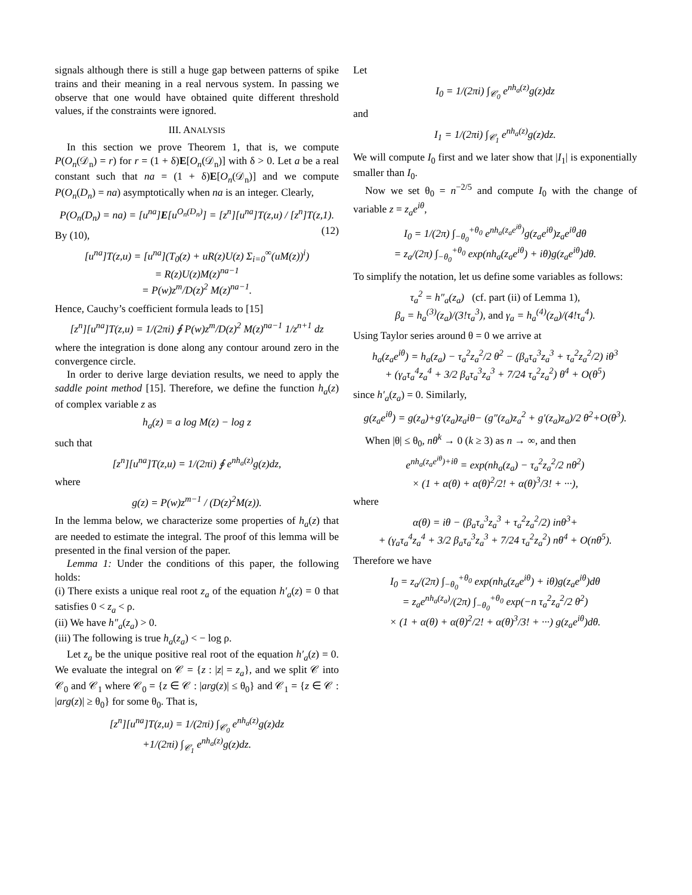signals although there is still a huge gap between patterns of spike trains and their meaning in a real nervous system. In passing we observe that one would have obtained quite different threshold values, if the constraints were ignored.
III. ANALYSIS
In this section we prove Theorem 1, that is, we compute P(O<sub>n</sub>(𝒟<sub>n</sub>) = r) for r = (1 + δ)E[O<sub>n</sub>(𝒟<sub>n</sub>)] with δ > 0. Let a be a real constant such that na = (1 + δ)E[O<sub>n</sub>(𝒟<sub>n</sub>)] and we compute P(O<sub>n</sub>(D<sub>n</sub>) = na) asymptotically when na is an integer. Clearly,
P(O<sub>n</sub>(D<sub>n</sub>) = na) = [u<sup>na</sup>]E[u<sup>O<sub>n</sub>(D<sub>n</sub>)</sup>] = [z<sup>n</sup>][u<sup>na</sup>]T(z,u) / [z<sup>n</sup>]T(z,1). (12)
By (10),
[u<sup>na</sup>]T(z,u) = [u<sup>na</sup>](T<sub>0</sub>(z) + uR(z)U(z) Σ<sub>i=0</sub><sup>∞</sup>(uM(z))<sup>i</sup>)
= R(z)U(z)M(z)<sup>na−1</sup>
= P(w)z<sup>m</sup>/D(z)<sup>2</sup> M(z)<sup>na−1</sup>.
Hence, Cauchy’s coefficient formula leads to [15]
[z<sup>n</sup>][u<sup>na</sup>]T(z,u) = 1/(2πi) ∮ P(w)z<sup>m</sup>/D(z)<sup>2</sup> M(z)<sup>na−1</sup> 1/z<sup>n+1</sup> dz
where the integration is done along any contour around zero in the convergence circle.
In order to derive large deviation results, we need to apply the saddle point method [15]. Therefore, we define the function h<sub>a</sub>(z) of complex variable z as
h<sub>a</sub>(z) = a log M(z) − log z
such that
[z<sup>n</sup>][u<sup>na</sup>]T(z,u) = 1/(2πi) ∮ e<sup>nh<sub>a</sub>(z)</sup>g(z)dz,
where
g(z) = P(w)z<sup>m−1</sup> / (D(z)<sup>2</sup>M(z)).
In the lemma below, we characterize some properties of h<sub>a</sub>(z) that are needed to estimate the integral. The proof of this lemma will be presented in the final version of the paper.
Lemma 1: Under the conditions of this paper, the following holds:
(i) There exists a unique real root z<sub>a</sub> of the equation h′<sub>a</sub>(z) = 0 that satisfies 0 < z<sub>a</sub> < ρ.
(ii) We have h″<sub>a</sub>(z<sub>a</sub>) > 0.
(iii) The following is true h<sub>a</sub>(z<sub>a</sub>) < − log ρ.
Let z<sub>a</sub> be the unique positive real root of the equation h′<sub>a</sub>(z) = 0. We evaluate the integral on 𝒞 = {z : |z| = z<sub>a</sub>}, and we split 𝒞 into 𝒞<sub>0</sub> and 𝒞<sub>1</sub> where 𝒞<sub>0</sub> = {z ∈ 𝒞 : |arg(z)| ≤ θ<sub>0</sub>} and 𝒞<sub>1</sub> = {z ∈ 𝒞 : |arg(z)| ≥ θ<sub>0</sub>} for some θ<sub>0</sub>. That is,
[z<sup>n</sup>][u<sup>na</sup>]T(z,u) = 1/(2πi) ∫<sub>𝒞<sub>0</sub></sub> e<sup>nh<sub>a</sub>(z)</sup>g(z)dz
+1/(2πi) ∫<sub>𝒞<sub>1</sub></sub> e<sup>nh<sub>a</sub>(z)</sup>g(z)dz.
Let
I<sub>0</sub> = 1/(2πi) ∫<sub>𝒞<sub>0</sub></sub> e<sup>nh<sub>a</sub>(z)</sup>g(z)dz
and
I<sub>1</sub> = 1/(2πi) ∫<sub>𝒞<sub>1</sub></sub> e<sup>nh<sub>a</sub>(z)</sup>g(z)dz.
We will compute I<sub>0</sub> first and we later show that |I<sub>1</sub>| is exponentially smaller than I<sub>0</sub>.
Now we set θ<sub>0</sub> = n<sup>−2/5</sup> and compute I<sub>0</sub> with the change of variable z = z<sub>a</sub>e<sup>iθ</sup>,
I<sub>0</sub> = 1/(2π) ∫<sub>−θ<sub>0</sub></sub><sup>+θ<sub>0</sub></sup> e<sup>nh<sub>a</sub>(z<sub>a</sub>e<sup>iθ</sup>)</sup>g(z<sub>a</sub>e<sup>iθ</sup>)z<sub>a</sub>e<sup>iθ</sup>dθ
= z<sub>a</sub>/(2π) ∫<sub>−θ<sub>0</sub></sub><sup>+θ<sub>0</sub></sup> exp(nh<sub>a</sub>(z<sub>a</sub>e<sup>iθ</sup>) + iθ)g(z<sub>a</sub>e<sup>iθ</sup>)dθ.
To simplify the notation, let us define some variables as follows:
τ<sub>a</sub><sup>2</sup> = h″<sub>a</sub>(z<sub>a</sub>) (cf. part (ii) of Lemma 1),
β<sub>a</sub> = h<sub>a</sub><sup>(3)</sup>(z<sub>a</sub>)/(3!τ<sub>a</sub><sup>3</sup>), and γ<sub>a</sub> = h<sub>a</sub><sup>(4)</sup>(z<sub>a</sub>)/(4!τ<sub>a</sub><sup>4</sup>).
Using Taylor series around θ = 0 we arrive at
h<sub>a</sub>(z<sub>a</sub>e<sup>iθ</sup>) = h<sub>a</sub>(z<sub>a</sub>) − τ<sub>a</sub><sup>2</sup>z<sub>a</sub><sup>2</sup>/2 θ<sup>2</sup> − (β<sub>a</sub>τ<sub>a</sub><sup>3</sup>z<sub>a</sub><sup>3</sup> + τ<sub>a</sub><sup>2</sup>z<sub>a</sub><sup>2</sup>/2) iθ<sup>3</sup>
+ (γ<sub>a</sub>τ<sub>a</sub><sup>4</sup>z<sub>a</sub><sup>4</sup> + 3/2 β<sub>a</sub>τ<sub>a</sub><sup>3</sup>z<sub>a</sub><sup>3</sup> + 7/24 τ<sub>a</sub><sup>2</sup>z<sub>a</sub><sup>2</sup>) θ<sup>4</sup> + O(θ<sup>5</sup>)
since h′<sub>a</sub>(z<sub>a</sub>) = 0. Similarly,
g(z<sub>a</sub>e<sup>iθ</sup>) = g(z<sub>a</sub>)+g′(z<sub>a</sub>)z<sub>a</sub>iθ− (g″(z<sub>a</sub>)z<sub>a</sub><sup>2</sup> + g′(z<sub>a</sub>)z<sub>a</sub>)/2 θ<sup>2</sup>+O(θ<sup>3</sup>).
When |θ| ≤ θ<sub>0</sub>, nθ<sup>k</sup> → 0 (k ≥ 3) as n → ∞, and then
e<sup>nh<sub>a</sub>(z<sub>a</sub>e<sup>iθ</sup>)+iθ</sup> = exp(nh<sub>a</sub>(z<sub>a</sub>) − τ<sub>a</sub><sup>2</sup>z<sub>a</sub><sup>2</sup>/2 nθ<sup>2</sup>)
× (1 + α(θ) + α(θ)<sup>2</sup>/2! + α(θ)<sup>3</sup>/3! + ···),
where
α(θ) = iθ − (β<sub>a</sub>τ<sub>a</sub><sup>3</sup>z<sub>a</sub><sup>3</sup> + τ<sub>a</sub><sup>2</sup>z<sub>a</sub><sup>2</sup>/2) inθ<sup>3</sup>+
+ (γ<sub>a</sub>τ<sub>a</sub><sup>4</sup>z<sub>a</sub><sup>4</sup> + 3/2 β<sub>a</sub>τ<sub>a</sub><sup>3</sup>z<sub>a</sub><sup>3</sup> + 7/24 τ<sub>a</sub><sup>2</sup>z<sub>a</sub><sup>2</sup>) nθ<sup>4</sup> + O(nθ<sup>5</sup>).
Therefore we have
I<sub>0</sub> = z<sub>a</sub>/(2π) ∫<sub>−θ<sub>0</sub></sub><sup>+θ<sub>0</sub></sup> exp(nh<sub>a</sub>(z<sub>a</sub>e<sup>iθ</sup>) + iθ)g(z<sub>a</sub>e<sup>iθ</sup>)dθ
= z<sub>a</sub>e<sup>nh<sub>a</sub>(z<sub>a</sub>)</sup>/(2π) ∫<sub>−θ<sub>0</sub></sub><sup>+θ<sub>0</sub></sup> exp(−n τ<sub>a</sub><sup>2</sup>z<sub>a</sub><sup>2</sup>/2 θ<sup>2</sup>)
× (1 + α(θ) + α(θ)<sup>2</sup>/2! + α(θ)<sup>3</sup>/3! + ···) g(z<sub>a</sub>e<sup>iθ</sup>)dθ.